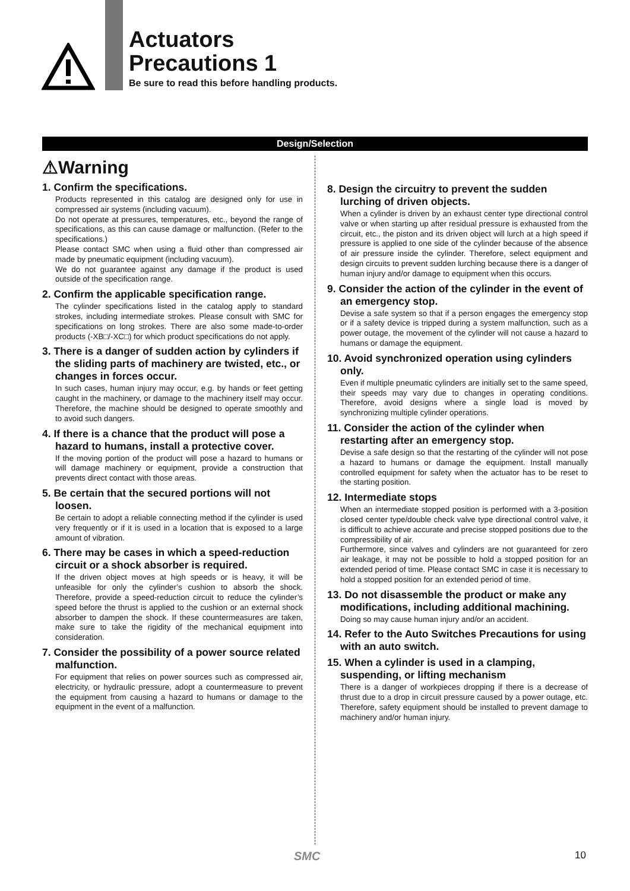Actuators
Precautions 1
Be sure to read this before handling products.
Design/Selection
⚠Warning
1. Confirm the specifications.
Products represented in this catalog are designed only for use in compressed air systems (including vacuum).
Do not operate at pressures, temperatures, etc., beyond the range of specifications, as this can cause damage or malfunction. (Refer to the specifications.)
Please contact SMC when using a fluid other than compressed air made by pneumatic equipment (including vacuum).
We do not guarantee against any damage if the product is used outside of the specification range.
2. Confirm the applicable specification range.
The cylinder specifications listed in the catalog apply to standard strokes, including intermediate strokes. Please consult with SMC for specifications on long strokes. There are also some made-to-order products (-XB□/-XC□) for which product specifications do not apply.
3. There is a danger of sudden action by cylinders if the sliding parts of machinery are twisted, etc., or changes in forces occur.
In such cases, human injury may occur, e.g. by hands or feet getting caught in the machinery, or damage to the machinery itself may occur. Therefore, the machine should be designed to operate smoothly and to avoid such dangers.
4. If there is a chance that the product will pose a hazard to humans, install a protective cover.
If the moving portion of the product will pose a hazard to humans or will damage machinery or equipment, provide a construction that prevents direct contact with those areas.
5. Be certain that the secured portions will not loosen.
Be certain to adopt a reliable connecting method if the cylinder is used very frequently or if it is used in a location that is exposed to a large amount of vibration.
6. There may be cases in which a speed-reduction circuit or a shock absorber is required.
If the driven object moves at high speeds or is heavy, it will be unfeasible for only the cylinder’s cushion to absorb the shock. Therefore, provide a speed-reduction circuit to reduce the cylinder’s speed before the thrust is applied to the cushion or an external shock absorber to dampen the shock. If these countermeasures are taken, make sure to take the rigidity of the mechanical equipment into consideration.
7. Consider the possibility of a power source related malfunction.
For equipment that relies on power sources such as compressed air, electricity, or hydraulic pressure, adopt a countermeasure to prevent the equipment from causing a hazard to humans or damage to the equipment in the event of a malfunction.
8. Design the circuitry to prevent the sudden lurching of driven objects.
When a cylinder is driven by an exhaust center type directional control valve or when starting up after residual pressure is exhausted from the circuit, etc., the piston and its driven object will lurch at a high speed if pressure is applied to one side of the cylinder because of the absence of air pressure inside the cylinder. Therefore, select equipment and design circuits to prevent sudden lurching because there is a danger of human injury and/or damage to equipment when this occurs.
9. Consider the action of the cylinder in the event of an emergency stop.
Devise a safe system so that if a person engages the emergency stop or if a safety device is tripped during a system malfunction, such as a power outage, the movement of the cylinder will not cause a hazard to humans or damage the equipment.
10. Avoid synchronized operation using cylinders only.
Even if multiple pneumatic cylinders are initially set to the same speed, their speeds may vary due to changes in operating conditions. Therefore, avoid designs where a single load is moved by synchronizing multiple cylinder operations.
11. Consider the action of the cylinder when restarting after an emergency stop.
Devise a safe design so that the restarting of the cylinder will not pose a hazard to humans or damage the equipment. Install manually controlled equipment for safety when the actuator has to be reset to the starting position.
12. Intermediate stops
When an intermediate stopped position is performed with a 3-position closed center type/double check valve type directional control valve, it is difficult to achieve accurate and precise stopped positions due to the compressibility of air.
Furthermore, since valves and cylinders are not guaranteed for zero air leakage, it may not be possible to hold a stopped position for an extended period of time. Please contact SMC in case it is necessary to hold a stopped position for an extended period of time.
13. Do not disassemble the product or make any modifications, including additional machining.
Doing so may cause human injury and/or an accident.
14. Refer to the Auto Switches Precautions for using with an auto switch.
15. When a cylinder is used in a clamping, suspending, or lifting mechanism
There is a danger of workpieces dropping if there is a decrease of thrust due to a drop in circuit pressure caused by a power outage, etc. Therefore, safety equipment should be installed to prevent damage to machinery and/or human injury.
SMC 10